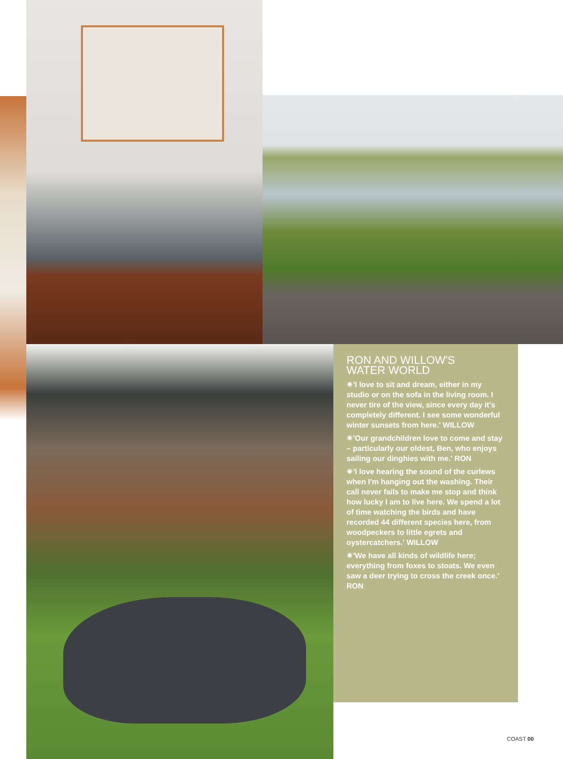RON AND WILLOW'S
WATER WORLD
✷'I love to sit and dream, either in my studio or on the sofa in the living room. I never tire of the view, since every day it's completely different. I see some wonderful winter sunsets from here.' WILLOW
✷'Our grandchildren love to come and stay – particularly our oldest, Ben, who enjoys sailing our dinghies with me.' RON
✷'I love hearing the sound of the curlews when I'm hanging out the washing. Their call never fails to make me stop and think how lucky I am to live here. We spend a lot of time watching the birds and have recorded 44 different species here, from woodpeckers to little egrets and oystercatchers.' WILLOW
✷'We have all kinds of wildlife here; everything from foxes to stoats. We even saw a deer trying to cross the creek once.' RON
COAST 00